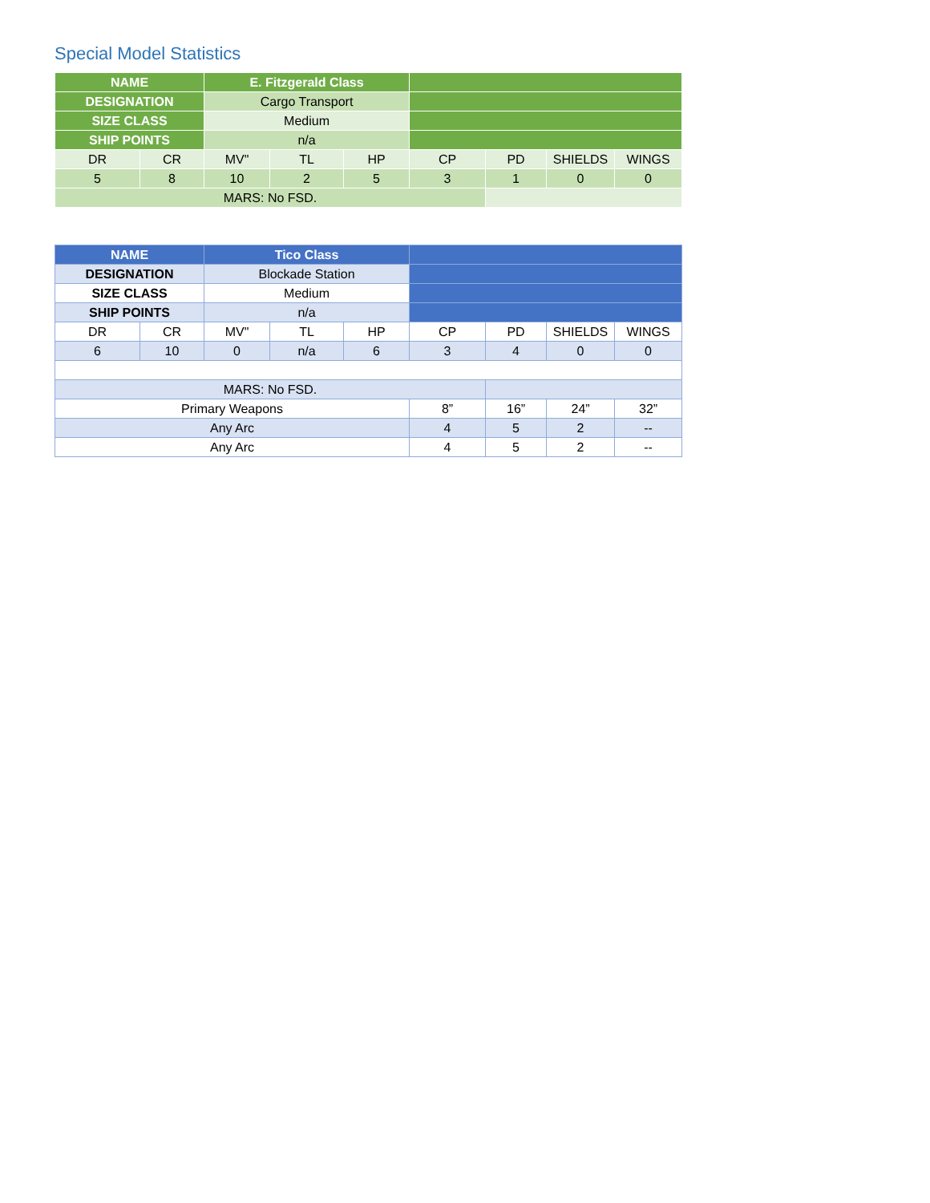Special Model Statistics
| NAME | | E. Fitzgerald Class | | | | | | |
| DESIGNATION | | Cargo Transport | | | | | | |
| SIZE CLASS | | Medium | | | | | | |
| SHIP POINTS | | n/a | | | | | | |
| DR | CR | MV" | TL | HP | CP | PD | SHIELDS | WINGS |
| 5 | 8 | 10 | 2 | 5 | 3 | 1 | 0 | 0 |
| MARS: No FSD. | | | | | | | | |
| NAME | | Tico Class | | | | | | |
| DESIGNATION | | Blockade Station | | | | | | |
| SIZE CLASS | | Medium | | | | | | |
| SHIP POINTS | | n/a | | | | | | |
| DR | CR | MV" | TL | HP | CP | PD | SHIELDS | WINGS |
| 6 | 10 | 0 | n/a | 6 | 3 | 4 | 0 | 0 |
| MARS: No FSD. | | | | | | | | |
| Primary Weapons | | | | | 8” | 16” | 24” | 32” |
| Any Arc | | | | | 4 | 5 | 2 | -- |
| Any Arc | | | | | 4 | 5 | 2 | -- |